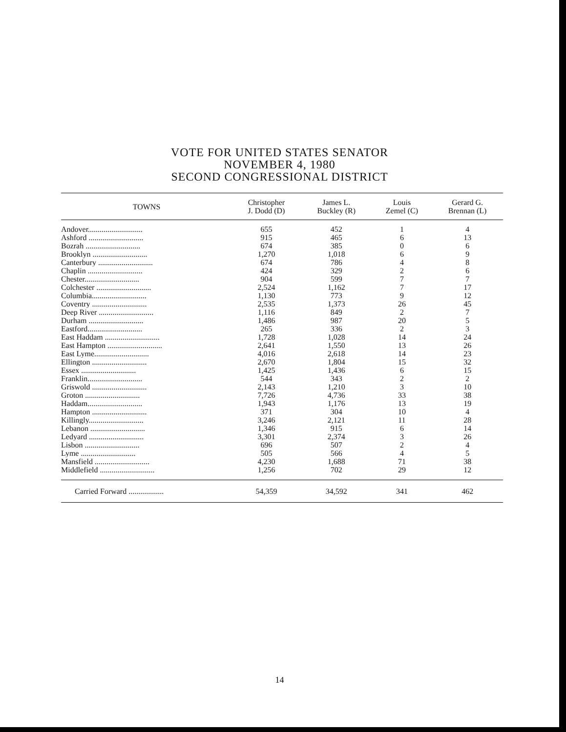VOTE FOR UNITED STATES SENATOR
NOVEMBER 4, 1980
SECOND CONGRESSIONAL DISTRICT
| TOWNS | Christopher J. Dodd (D) | James L. Buckley (R) | Louis Zemel (C) | Gerard G. Brennan (L) |
| --- | --- | --- | --- | --- |
| Andover............................ | 655 | 452 | 1 | 4 |
| Ashford ............................ | 915 | 465 | 6 | 13 |
| Bozrah ............................ | 674 | 385 | 0 | 6 |
| Brooklyn ............................ | 1,270 | 1,018 | 6 | 9 |
| Canterbury ............................ | 674 | 786 | 4 | 8 |
| Chaplin ............................ | 424 | 329 | 2 | 6 |
| Chester............................ | 904 | 599 | 7 | 7 |
| Colchester ............................ | 2,524 | 1,162 | 7 | 17 |
| Columbia............................ | 1,130 | 773 | 9 | 12 |
| Coventry ............................ | 2,535 | 1,373 | 26 | 45 |
| Deep River ............................ | 1,116 | 849 | 2 | 7 |
| Durham ............................ | 1,486 | 987 | 20 | 5 |
| Eastford............................ | 265 | 336 | 2 | 3 |
| East Haddam ............................ | 1,728 | 1,028 | 14 | 24 |
| East Hampton ............................ | 2,641 | 1,550 | 13 | 26 |
| East Lyme............................ | 4,016 | 2,618 | 14 | 23 |
| Ellington ............................ | 2,670 | 1,804 | 15 | 32 |
| Essex ............................ | 1,425 | 1,436 | 6 | 15 |
| Franklin............................ | 544 | 343 | 2 | 2 |
| Griswold ............................ | 2,143 | 1,210 | 3 | 10 |
| Groton ............................ | 7,726 | 4,736 | 33 | 38 |
| Haddam............................ | 1,943 | 1,176 | 13 | 19 |
| Hampton ............................ | 371 | 304 | 10 | 4 |
| Killingly............................ | 3,246 | 2,121 | 11 | 28 |
| Lebanon ............................ | 1,346 | 915 | 6 | 14 |
| Ledyard ............................ | 3,301 | 2,374 | 3 | 26 |
| Lisbon ............................ | 696 | 507 | 2 | 4 |
| Lyme ............................ | 505 | 566 | 4 | 5 |
| Mansfield ............................ | 4,230 | 1,688 | 71 | 38 |
| Middlefield ............................ | 1,256 | 702 | 29 | 12 |
| Carried Forward .................. | 54,359 | 34,592 | 341 | 462 |
14